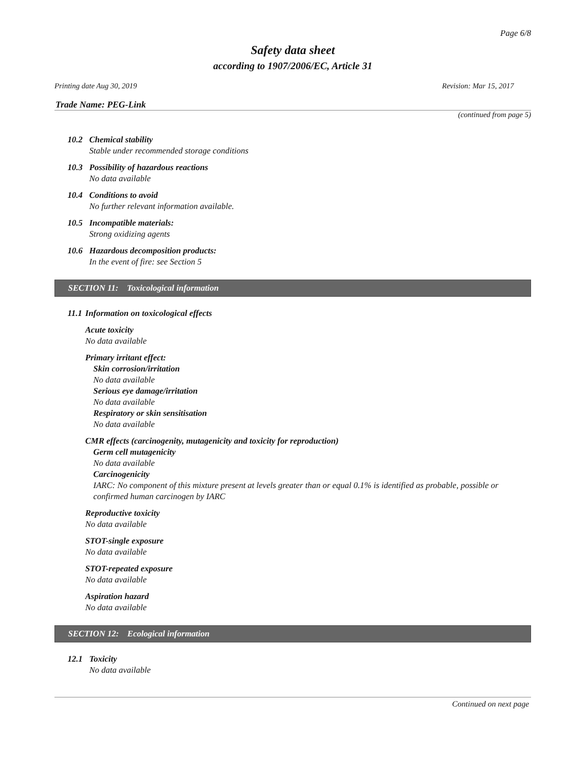Page 6/8
Safety data sheet
according to 1907/2006/EC, Article 31
Printing date Aug 30, 2019 Revision: Mar 15, 2017
Trade Name: PEG-Link
(continued from page 5)
10.2 Chemical stability
Stable under recommended storage conditions
10.3 Possibility of hazardous reactions
No data available
10.4 Conditions to avoid
No further relevant information available.
10.5 Incompatible materials:
Strong oxidizing agents
10.6 Hazardous decomposition products:
In the event of fire: see Section 5
SECTION 11: Toxicological information
11.1 Information on toxicological effects
Acute toxicity
No data available
Primary irritant effect:
Skin corrosion/irritation
No data available
Serious eye damage/irritation
No data available
Respiratory or skin sensitisation
No data available
CMR effects (carcinogenity, mutagenicity and toxicity for reproduction)
Germ cell mutagenicity
No data available
Carcinogenicity
IARC: No component of this mixture present at levels greater than or equal 0.1% is identified as probable, possible or confirmed human carcinogen by IARC
Reproductive toxicity
No data available
STOT-single exposure
No data available
STOT-repeated exposure
No data available
Aspiration hazard
No data available
SECTION 12: Ecological information
12.1 Toxicity
No data available
Continued on next page